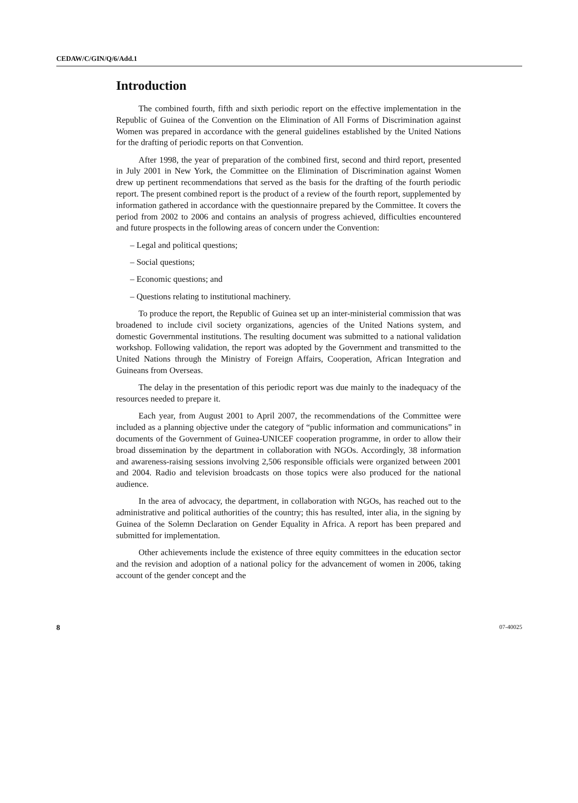CEDAW/C/GIN/Q/6/Add.1
Introduction
The combined fourth, fifth and sixth periodic report on the effective implementation in the Republic of Guinea of the Convention on the Elimination of All Forms of Discrimination against Women was prepared in accordance with the general guidelines established by the United Nations for the drafting of periodic reports on that Convention.
After 1998, the year of preparation of the combined first, second and third report, presented in July 2001 in New York, the Committee on the Elimination of Discrimination against Women drew up pertinent recommendations that served as the basis for the drafting of the fourth periodic report. The present combined report is the product of a review of the fourth report, supplemented by information gathered in accordance with the questionnaire prepared by the Committee. It covers the period from 2002 to 2006 and contains an analysis of progress achieved, difficulties encountered and future prospects in the following areas of concern under the Convention:
– Legal and political questions;
– Social questions;
– Economic questions; and
– Questions relating to institutional machinery.
To produce the report, the Republic of Guinea set up an inter-ministerial commission that was broadened to include civil society organizations, agencies of the United Nations system, and domestic Governmental institutions. The resulting document was submitted to a national validation workshop. Following validation, the report was adopted by the Government and transmitted to the United Nations through the Ministry of Foreign Affairs, Cooperation, African Integration and Guineans from Overseas.
The delay in the presentation of this periodic report was due mainly to the inadequacy of the resources needed to prepare it.
Each year, from August 2001 to April 2007, the recommendations of the Committee were included as a planning objective under the category of “public information and communications” in documents of the Government of Guinea-UNICEF cooperation programme, in order to allow their broad dissemination by the department in collaboration with NGOs. Accordingly, 38 information and awareness-raising sessions involving 2,506 responsible officials were organized between 2001 and 2004. Radio and television broadcasts on those topics were also produced for the national audience.
In the area of advocacy, the department, in collaboration with NGOs, has reached out to the administrative and political authorities of the country; this has resulted, inter alia, in the signing by Guinea of the Solemn Declaration on Gender Equality in Africa. A report has been prepared and submitted for implementation.
Other achievements include the existence of three equity committees in the education sector and the revision and adoption of a national policy for the advancement of women in 2006, taking account of the gender concept and the
8 07-40025